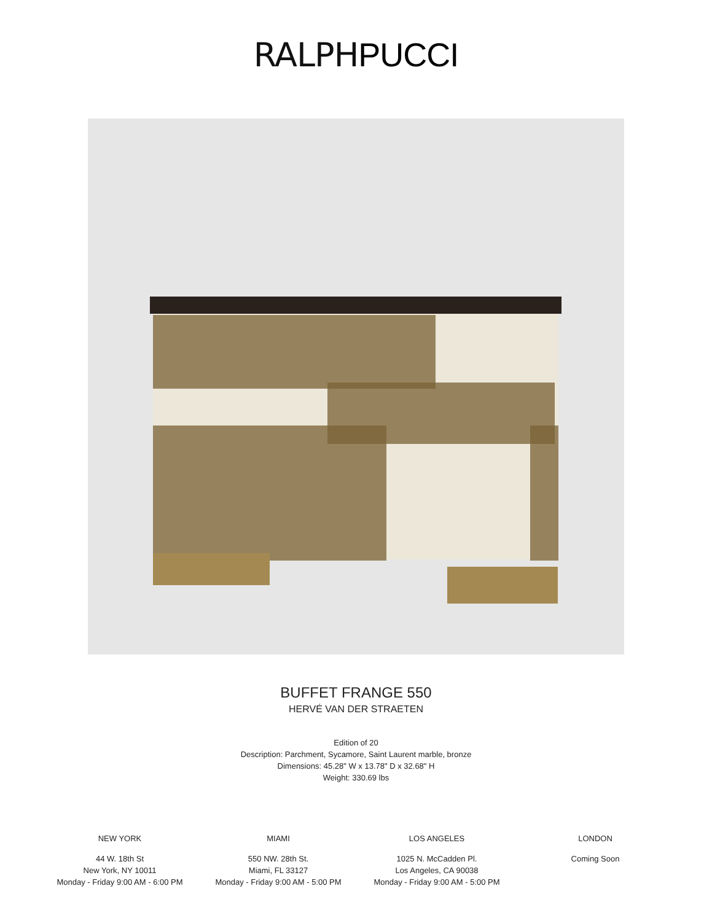RALPH PUCCI
BUFFET FRANGE 550
HERVÉ VAN DER STRAETEN
Edition of 20
Description: Parchment, Sycamore, Saint Laurent marble, bronze
Dimensions: 45.28" W x 13.78" D x 32.68" H
Weight: 330.69 lbs
NEW YORK
44 W. 18th St
New York, NY 10011
Monday - Friday 9:00 AM - 6:00 PM
MIAMI
550 NW. 28th St.
Miami, FL 33127
Monday - Friday 9:00 AM - 5:00 PM
LOS ANGELES
1025 N. McCadden Pl.
Los Angeles, CA 90038
Monday - Friday 9:00 AM - 5:00 PM
LONDON
Coming Soon